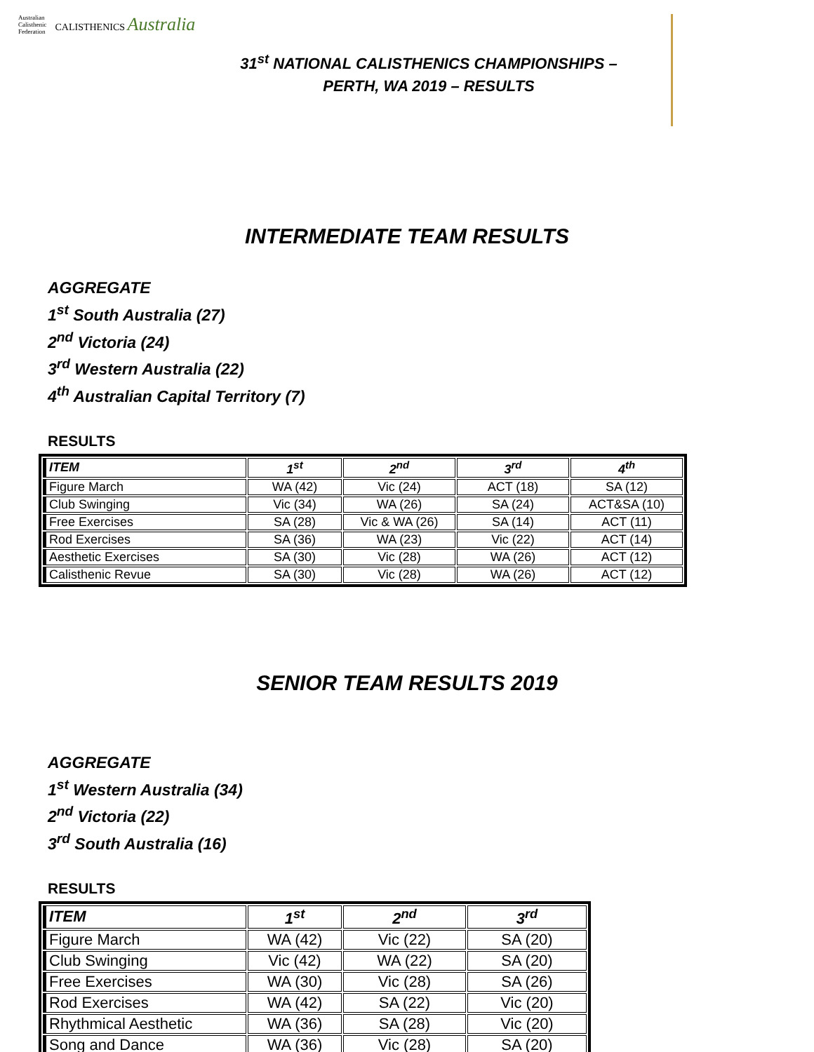Australian
Calisthenic
Federation
CALISTHENICS Australia
31<sup>st</sup> NATIONAL CALISTHENICS CHAMPIONSHIPS –
PERTH, WA 2019 – RESULTS
INTERMEDIATE TEAM RESULTS
AGGREGATE
1<sup>st</sup> South Australia (27)
2<sup>nd</sup> Victoria (24)
3<sup>rd</sup> Western Australia (22)
4<sup>th</sup> Australian Capital Territory (7)
RESULTS
| ITEM | 1<sup>st</sup> | 2<sup>nd</sup> | 3<sup>rd</sup> | 4<sup>th</sup> |
| --- | --- | --- | --- | --- |
| Figure March | WA (42) | Vic (24) | ACT (18) | SA (12) |
| Club Swinging | Vic (34) | WA (26) | SA (24) | ACT&SA (10) |
| Free Exercises | SA (28) | Vic & WA (26) | SA (14) | ACT (11) |
| Rod Exercises | SA (36) | WA (23) | Vic (22) | ACT (14) |
| Aesthetic Exercises | SA (30) | Vic (28) | WA (26) | ACT (12) |
| Calisthenic Revue | SA (30) | Vic (28) | WA (26) | ACT (12) |
SENIOR TEAM RESULTS 2019
AGGREGATE
1<sup>st</sup> Western Australia (34)
2<sup>nd</sup> Victoria (22)
3<sup>rd</sup> South Australia (16)
RESULTS
| ITEM | 1<sup>st</sup> | 2<sup>nd</sup> | 3<sup>rd</sup> |
| --- | --- | --- | --- |
| Figure March | WA (42) | Vic (22) | SA (20) |
| Club Swinging | Vic (42) | WA (22) | SA (20) |
| Free Exercises | WA (30) | Vic (28) | SA (26) |
| Rod Exercises | WA (42) | SA (22) | Vic (20) |
| Rhythmical Aesthetic | WA (36) | SA (28) | Vic (20) |
| Song and Dance | WA (36) | Vic (28) | SA (20) |